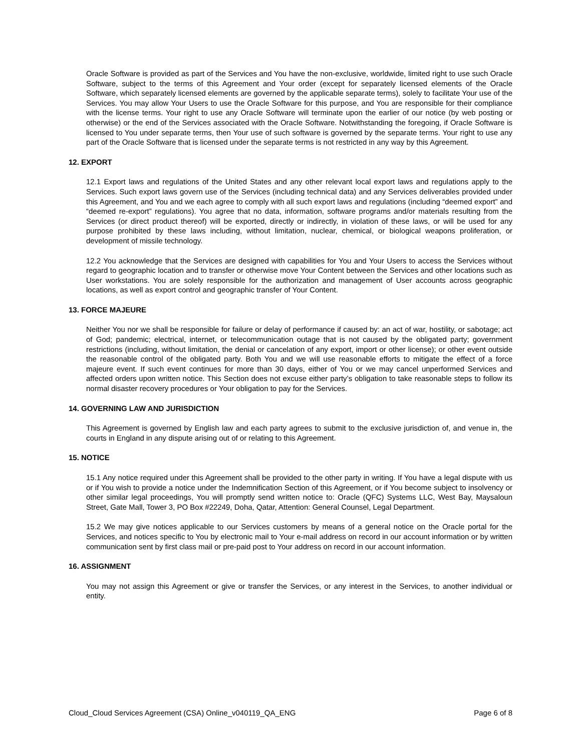Oracle Software is provided as part of the Services and You have the non-exclusive, worldwide, limited right to use such Oracle Software, subject to the terms of this Agreement and Your order (except for separately licensed elements of the Oracle Software, which separately licensed elements are governed by the applicable separate terms), solely to facilitate Your use of the Services. You may allow Your Users to use the Oracle Software for this purpose, and You are responsible for their compliance with the license terms. Your right to use any Oracle Software will terminate upon the earlier of our notice (by web posting or otherwise) or the end of the Services associated with the Oracle Software. Notwithstanding the foregoing, if Oracle Software is licensed to You under separate terms, then Your use of such software is governed by the separate terms. Your right to use any part of the Oracle Software that is licensed under the separate terms is not restricted in any way by this Agreement.
12. EXPORT
12.1 Export laws and regulations of the United States and any other relevant local export laws and regulations apply to the Services. Such export laws govern use of the Services (including technical data) and any Services deliverables provided under this Agreement, and You and we each agree to comply with all such export laws and regulations (including “deemed export” and “deemed re-export” regulations). You agree that no data, information, software programs and/or materials resulting from the Services (or direct product thereof) will be exported, directly or indirectly, in violation of these laws, or will be used for any purpose prohibited by these laws including, without limitation, nuclear, chemical, or biological weapons proliferation, or development of missile technology.
12.2 You acknowledge that the Services are designed with capabilities for You and Your Users to access the Services without regard to geographic location and to transfer or otherwise move Your Content between the Services and other locations such as User workstations. You are solely responsible for the authorization and management of User accounts across geographic locations, as well as export control and geographic transfer of Your Content.
13. FORCE MAJEURE
Neither You nor we shall be responsible for failure or delay of performance if caused by: an act of war, hostility, or sabotage; act of God; pandemic; electrical, internet, or telecommunication outage that is not caused by the obligated party; government restrictions (including, without limitation, the denial or cancelation of any export, import or other license); or other event outside the reasonable control of the obligated party. Both You and we will use reasonable efforts to mitigate the effect of a force majeure event. If such event continues for more than 30 days, either of You or we may cancel unperformed Services and affected orders upon written notice. This Section does not excuse either party’s obligation to take reasonable steps to follow its normal disaster recovery procedures or Your obligation to pay for the Services.
14. GOVERNING LAW AND JURISDICTION
This Agreement is governed by English law and each party agrees to submit to the exclusive jurisdiction of, and venue in, the courts in England in any dispute arising out of or relating to this Agreement.
15. NOTICE
15.1 Any notice required under this Agreement shall be provided to the other party in writing. If You have a legal dispute with us or if You wish to provide a notice under the Indemnification Section of this Agreement, or if You become subject to insolvency or other similar legal proceedings, You will promptly send written notice to: Oracle (QFC) Systems LLC, West Bay, Maysaloun Street, Gate Mall, Tower 3, PO Box #22249, Doha, Qatar, Attention: General Counsel, Legal Department.
15.2 We may give notices applicable to our Services customers by means of a general notice on the Oracle portal for the Services, and notices specific to You by electronic mail to Your e-mail address on record in our account information or by written communication sent by first class mail or pre-paid post to Your address on record in our account information.
16. ASSIGNMENT
You may not assign this Agreement or give or transfer the Services, or any interest in the Services, to another individual or entity.
Cloud_Cloud Services Agreement (CSA) Online_v040119_QA_ENG Page 6 of 8